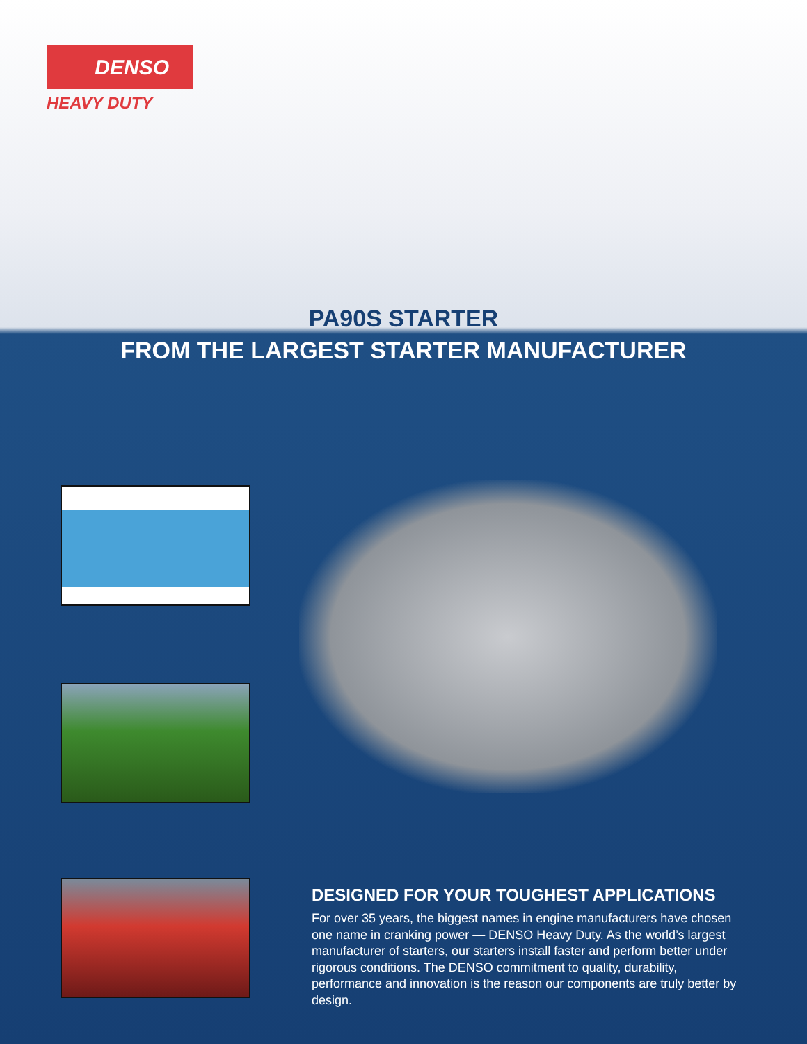DENSO
HEAVY DUTY
PA90S STARTER
FROM THE LARGEST STARTER MANUFACTURER
DESIGNED FOR YOUR TOUGHEST APPLICATIONS
For over 35 years, the biggest names in engine manufacturers have chosen one name in cranking power — DENSO Heavy Duty. As the world’s largest manufacturer of starters, our starters install faster and perform better under rigorous conditions. The DENSO commitment to quality, durability, performance and innovation is the reason our components are truly better by design.